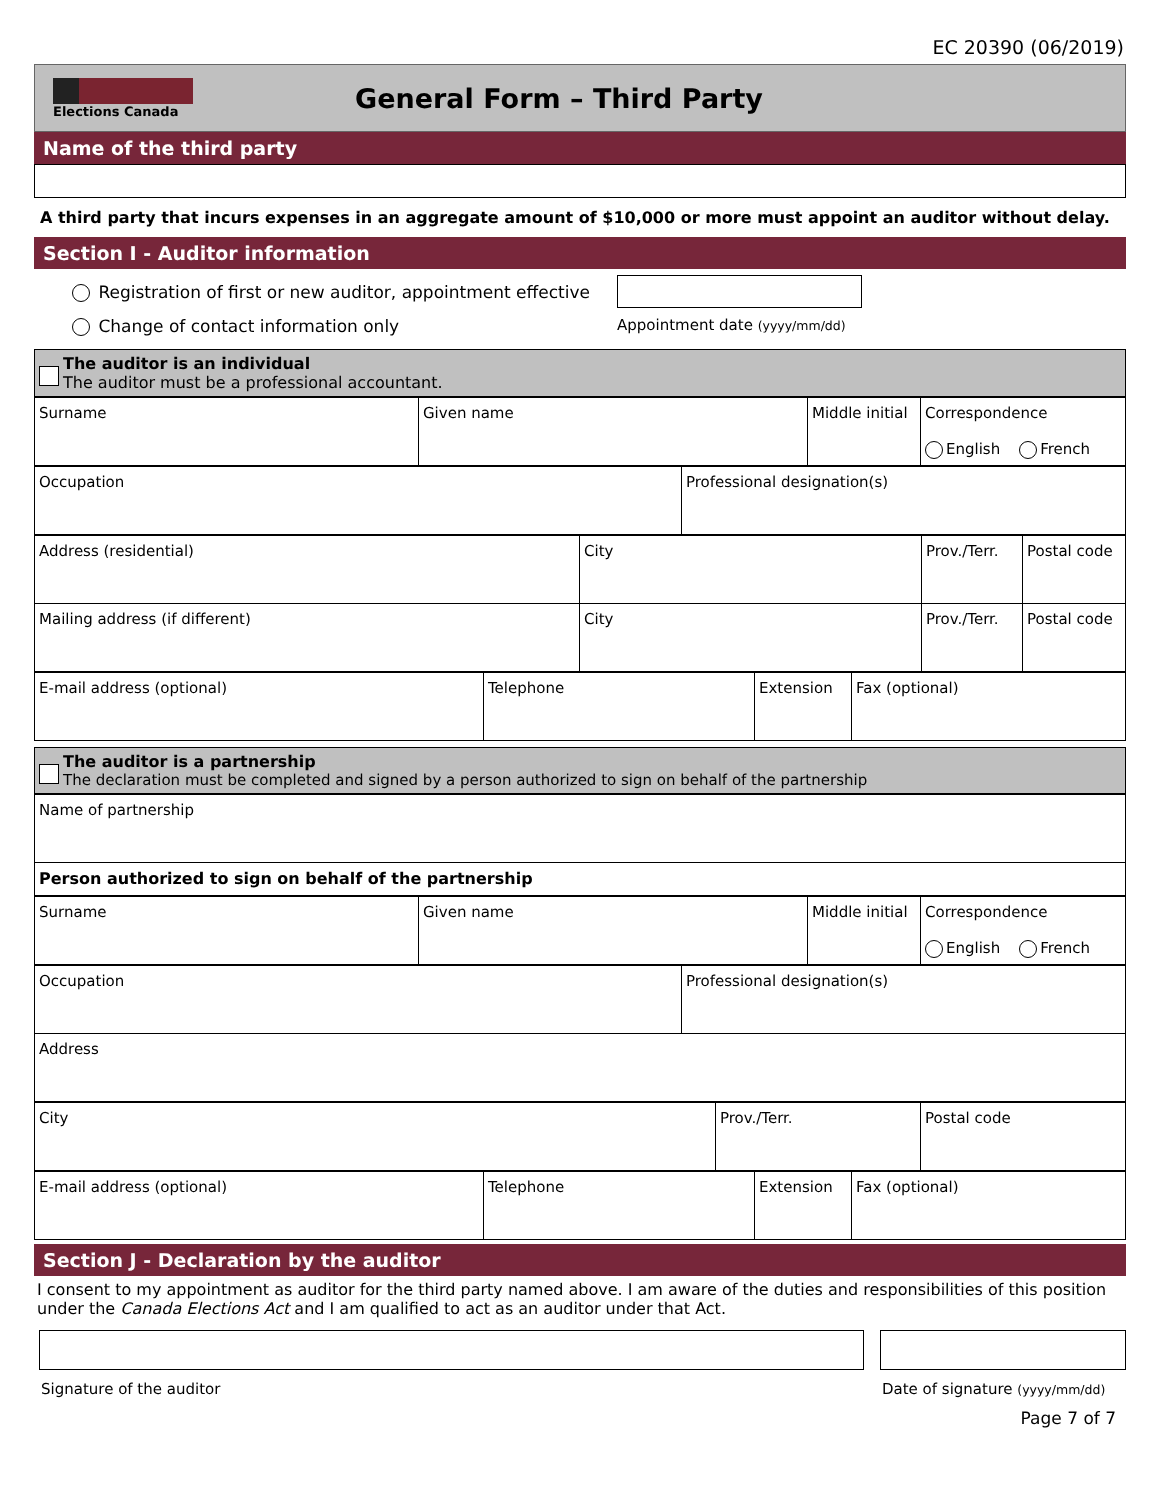EC 20390 (06/2019)
Elections Canada
General Form – Third Party
Name of the third party
A third party that incurs expenses in an aggregate amount of $10,000 or more must appoint an auditor without delay.
Section I - Auditor information
Registration of first or new auditor, appointment effective
Change of contact information only
Appointment date (yyyy/mm/dd)
The auditor is an individual
The auditor must be a professional accountant.
| Surname | Given name | Middle initial | Correspondence English French |
| Occupation | Professional designation(s) |
| Address (residential) | City | Prov./Terr. | Postal code |
| Mailing address (if different) | City | Prov./Terr. | Postal code |
| E-mail address (optional) | Telephone | Extension | Fax (optional) |
The auditor is a partnership
The declaration must be completed and signed by a person authorized to sign on behalf of the partnership
| Name of partnership |
| Person authorized to sign on behalf of the partnership |
| Surname | Given name | Middle initial | Correspondence English French |
| Occupation | Professional designation(s) |
| Address | |
| City | Prov./Terr. | Postal code |
| E-mail address (optional) | Telephone | Extension | Fax (optional) |
Section J - Declaration by the auditor
I consent to my appointment as auditor for the third party named above. I am aware of the duties and responsibilities of this position under the Canada Elections Act and I am qualified to act as an auditor under that Act.
Signature of the auditor Date of signature (yyyy/mm/dd)
Page 7 of 7